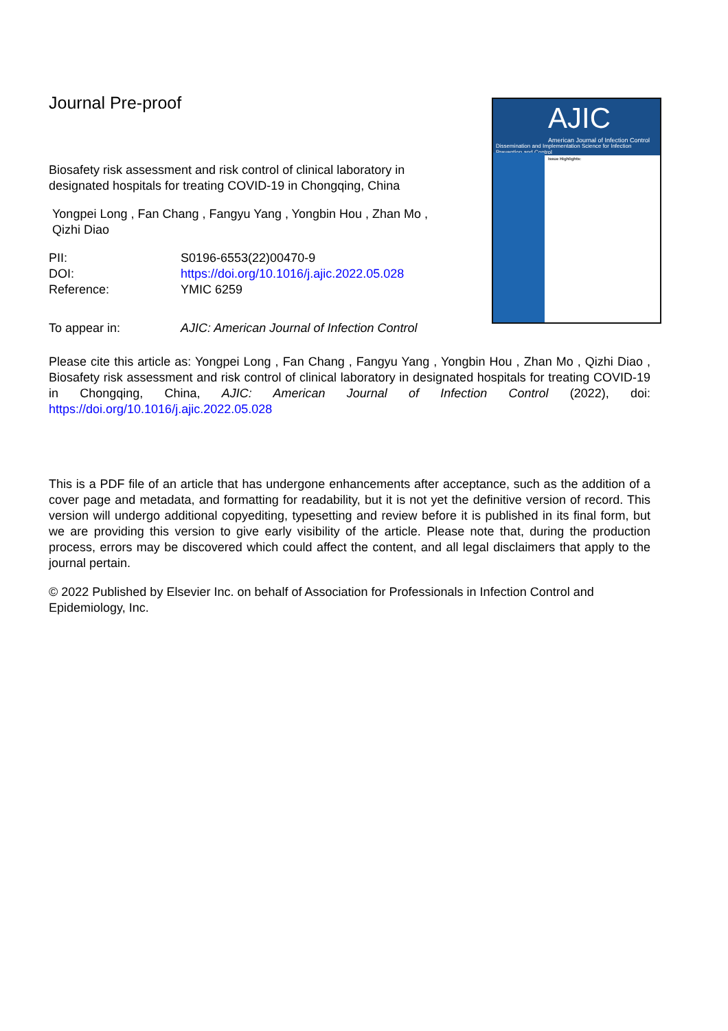AJIC
American Journal of Infection Control
Dissemination and Implementation Science for Infection Prevention and Control
Issue Highlights:
Journal Pre-proof
Biosafety risk assessment and risk control of clinical laboratory in designated hospitals for treating COVID-19 in Chongqing, China
Yongpei Long , Fan Chang , Fangyu Yang , Yongbin Hou , Zhan Mo , Qizhi Diao
| PII: | S0196-6553(22)00470-9 |
| DOI: | https://doi.org/10.1016/j.ajic.2022.05.028 |
| Reference: | YMIC 6259 |
| To appear in: | AJIC: American Journal of Infection Control |
Please cite this article as: Yongpei Long , Fan Chang , Fangyu Yang , Yongbin Hou , Zhan Mo , Qizhi Diao , Biosafety risk assessment and risk control of clinical laboratory in designated hospitals for treating COVID-19 in Chongqing, China, AJIC: American Journal of Infection Control (2022), doi: https://doi.org/10.1016/j.ajic.2022.05.028
This is a PDF file of an article that has undergone enhancements after acceptance, such as the addition of a cover page and metadata, and formatting for readability, but it is not yet the definitive version of record. This version will undergo additional copyediting, typesetting and review before it is published in its final form, but we are providing this version to give early visibility of the article. Please note that, during the production process, errors may be discovered which could affect the content, and all legal disclaimers that apply to the journal pertain.
© 2022 Published by Elsevier Inc. on behalf of Association for Professionals in Infection Control and Epidemiology, Inc.